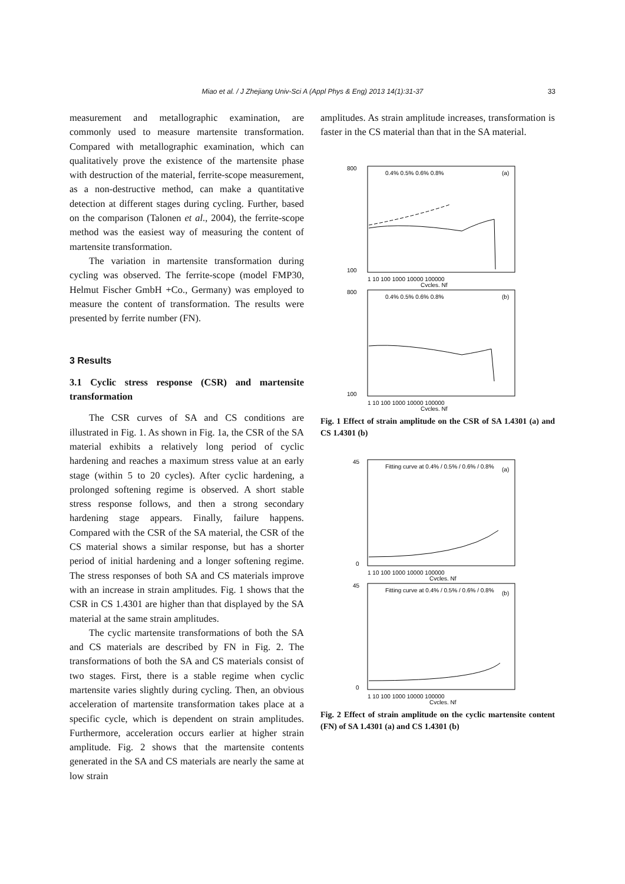Miao et al. / J Zhejiang Univ-Sci A (Appl Phys & Eng) 2013 14(1):31-37 33
measurement and metallographic examination, are commonly used to measure martensite transformation. Compared with metallographic examination, which can qualitatively prove the existence of the martensite phase with destruction of the material, ferrite-scope measurement, as a non-destructive method, can make a quantitative detection at different stages during cycling. Further, based on the comparison (Talonen et al., 2004), the ferrite-scope method was the easiest way of measuring the content of martensite transformation.
The variation in martensite transformation during cycling was observed. The ferrite-scope (model FMP30, Helmut Fischer GmbH +Co., Germany) was employed to measure the content of transformation. The results were presented by ferrite number (FN).
3 Results
3.1 Cyclic stress response (CSR) and martensite transformation
The CSR curves of SA and CS conditions are illustrated in Fig. 1. As shown in Fig. 1a, the CSR of the SA material exhibits a relatively long period of cyclic hardening and reaches a maximum stress value at an early stage (within 5 to 20 cycles). After cyclic hardening, a prolonged softening regime is observed. A short stable stress response follows, and then a strong secondary hardening stage appears. Finally, failure happens. Compared with the CSR of the SA material, the CSR of the CS material shows a similar response, but has a shorter period of initial hardening and a longer softening regime. The stress responses of both SA and CS materials improve with an increase in strain amplitudes. Fig. 1 shows that the CSR in CS 1.4301 are higher than that displayed by the SA material at the same strain amplitudes.
The cyclic martensite transformations of both the SA and CS materials are described by FN in Fig. 2. The transformations of both the SA and CS materials consist of two stages. First, there is a stable regime when cyclic martensite varies slightly during cycling. Then, an obvious acceleration of martensite transformation takes place at a specific cycle, which is dependent on strain amplitudes. Furthermore, acceleration occurs earlier at higher strain amplitude. Fig. 2 shows that the martensite contents generated in the SA and CS materials are nearly the same at low strain
amplitudes. As strain amplitude increases, transformation is faster in the CS material than that in the SA material.
(a)
0.4% 0.5% 0.6% 0.8%
800
100
1 10 100 1000 10000 100000
Cycles, Nf
(b)
0.4% 0.5% 0.6% 0.8%
800
100
1 10 100 1000 10000 100000
Cycles, Nf
Fig. 1 Effect of strain amplitude on the CSR of SA 1.4301 (a) and CS 1.4301 (b)
(a)
Fitting curve at 0.4% / 0.5% / 0.6% / 0.8%
45
0
1 10 100 1000 10000 100000
Cycles, Nf
(b)
Fitting curve at 0.4% / 0.5% / 0.6% / 0.8%
45
0
1 10 100 1000 10000 100000
Cycles, Nf
Fig. 2 Effect of strain amplitude on the cyclic martensite content (FN) of SA 1.4301 (a) and CS 1.4301 (b)